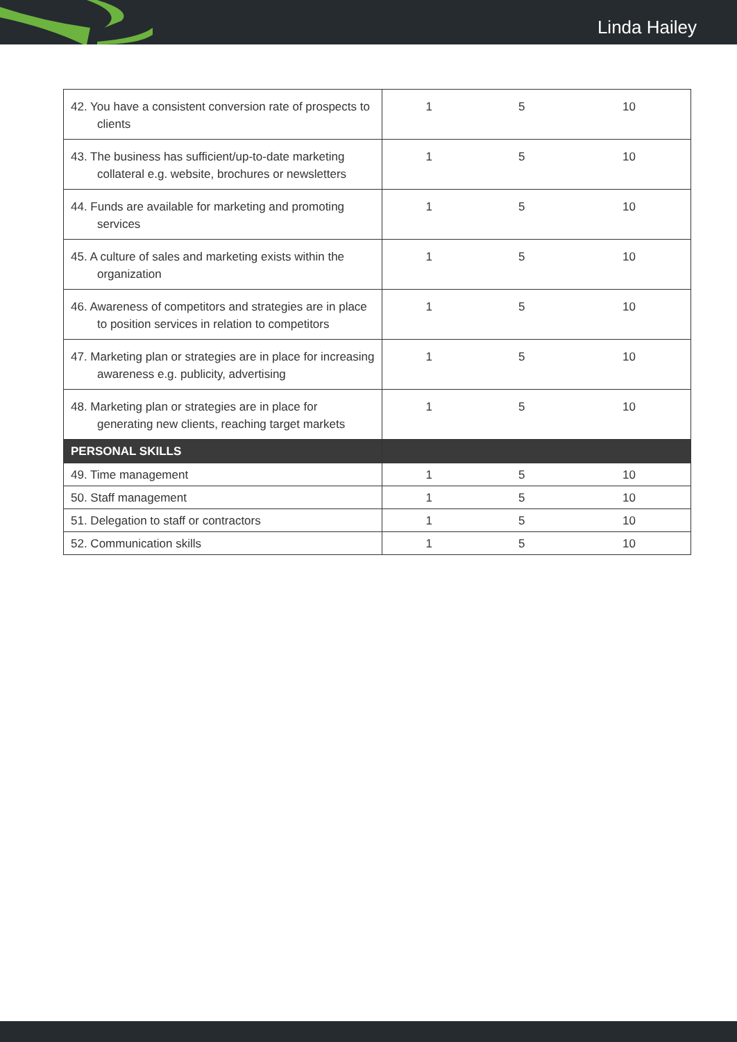Linda Hailey
| 42. You have a consistent conversion rate of prospects to clients | 1 | 5 | 10 |
| 43. The business has sufficient/up-to-date marketing collateral e.g. website, brochures or newsletters | 1 | 5 | 10 |
| 44. Funds are available for marketing and promoting services | 1 | 5 | 10 |
| 45. A culture of sales and marketing exists within the organization | 1 | 5 | 10 |
| 46. Awareness of competitors and strategies are in place to position services in relation to competitors | 1 | 5 | 10 |
| 47. Marketing plan or strategies are in place for increasing awareness e.g. publicity, advertising | 1 | 5 | 10 |
| 48. Marketing plan or strategies are in place for generating new clients, reaching target markets | 1 | 5 | 10 |
| PERSONAL SKILLS | | | |
| 49. Time management | 1 | 5 | 10 |
| 50. Staff management | 1 | 5 | 10 |
| 51. Delegation to staff or contractors | 1 | 5 | 10 |
| 52. Communication skills | 1 | 5 | 10 |